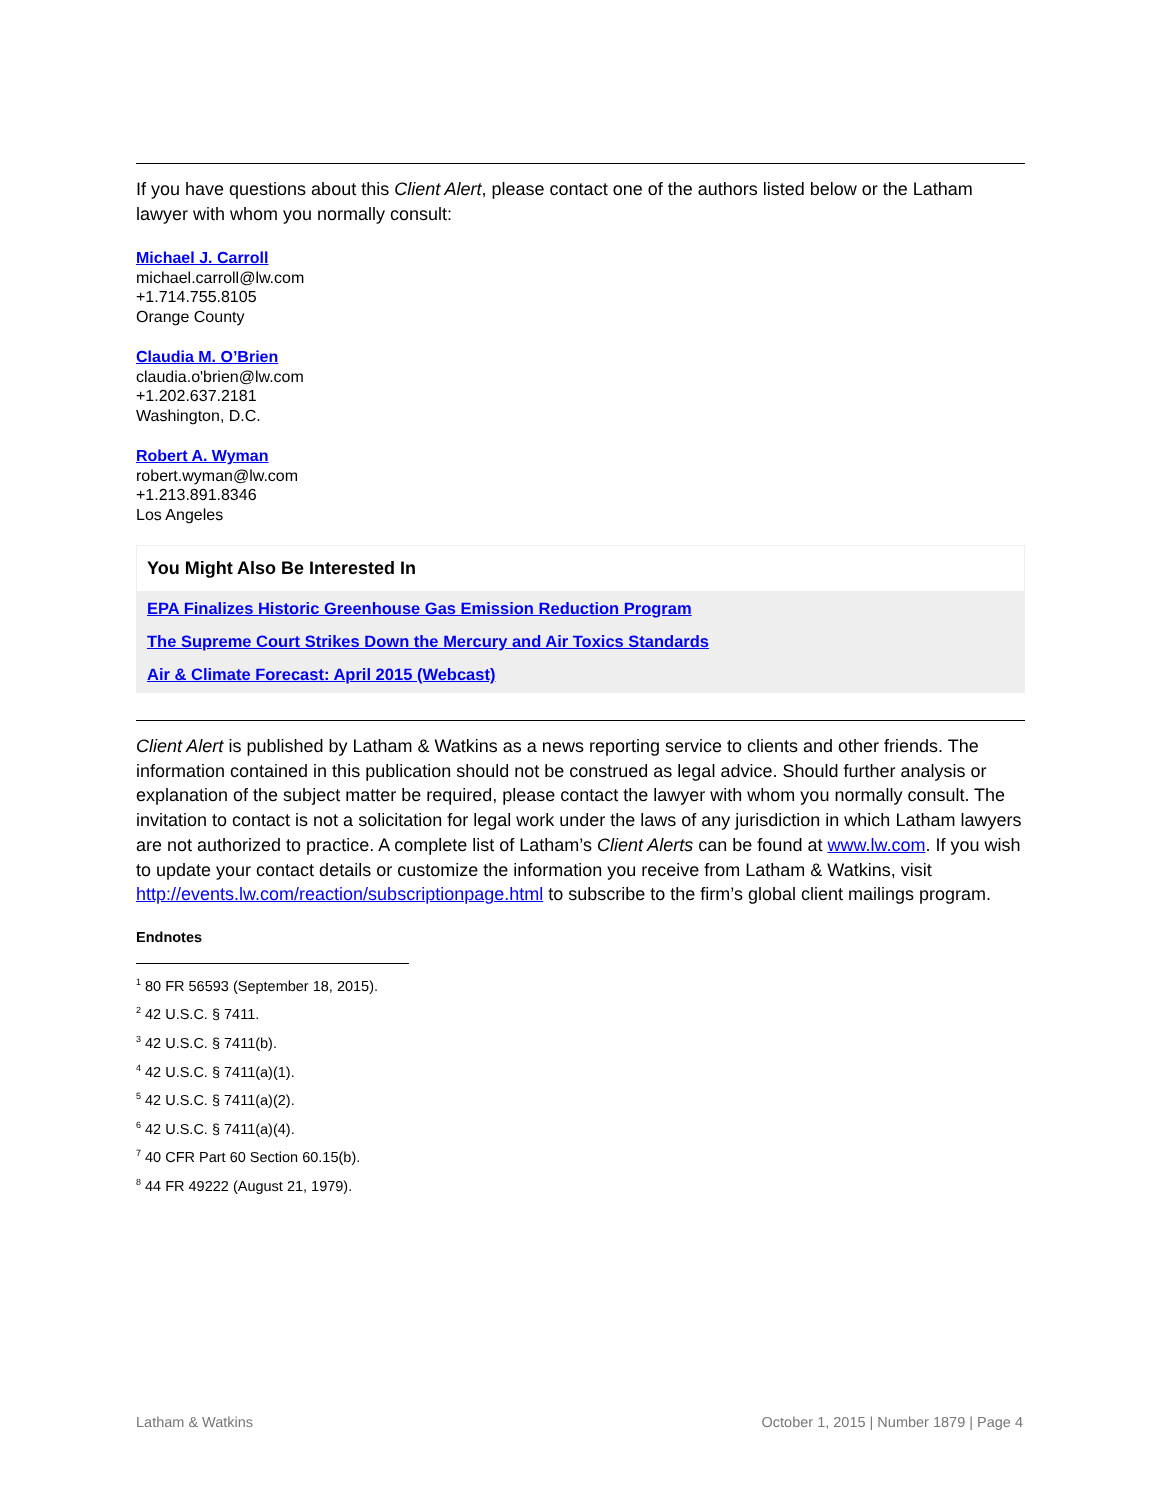If you have questions about this Client Alert, please contact one of the authors listed below or the Latham lawyer with whom you normally consult:
Michael J. Carroll
michael.carroll@lw.com
+1.714.755.8105
Orange County
Claudia M. O’Brien
claudia.o'brien@lw.com
+1.202.637.2181
Washington, D.C.
Robert A. Wyman
robert.wyman@lw.com
+1.213.891.8346
Los Angeles
You Might Also Be Interested In
EPA Finalizes Historic Greenhouse Gas Emission Reduction Program
The Supreme Court Strikes Down the Mercury and Air Toxics Standards
Air & Climate Forecast: April 2015 (Webcast)
Client Alert is published by Latham & Watkins as a news reporting service to clients and other friends. The information contained in this publication should not be construed as legal advice. Should further analysis or explanation of the subject matter be required, please contact the lawyer with whom you normally consult. The invitation to contact is not a solicitation for legal work under the laws of any jurisdiction in which Latham lawyers are not authorized to practice. A complete list of Latham’s Client Alerts can be found at www.lw.com. If you wish to update your contact details or customize the information you receive from Latham & Watkins, visit http://events.lw.com/reaction/subscriptionpage.html to subscribe to the firm’s global client mailings program.
Endnotes
<sup>1</sup> 80 FR 56593 (September 18, 2015).
<sup>2</sup> 42 U.S.C. § 7411.
<sup>3</sup> 42 U.S.C. § 7411(b).
<sup>4</sup> 42 U.S.C. § 7411(a)(1).
<sup>5</sup> 42 U.S.C. § 7411(a)(2).
<sup>6</sup> 42 U.S.C. § 7411(a)(4).
<sup>7</sup> 40 CFR Part 60 Section 60.15(b).
<sup>8</sup> 44 FR 49222 (August 21, 1979).
Latham & Watkins October 1, 2015 | Number 1879 | Page 4